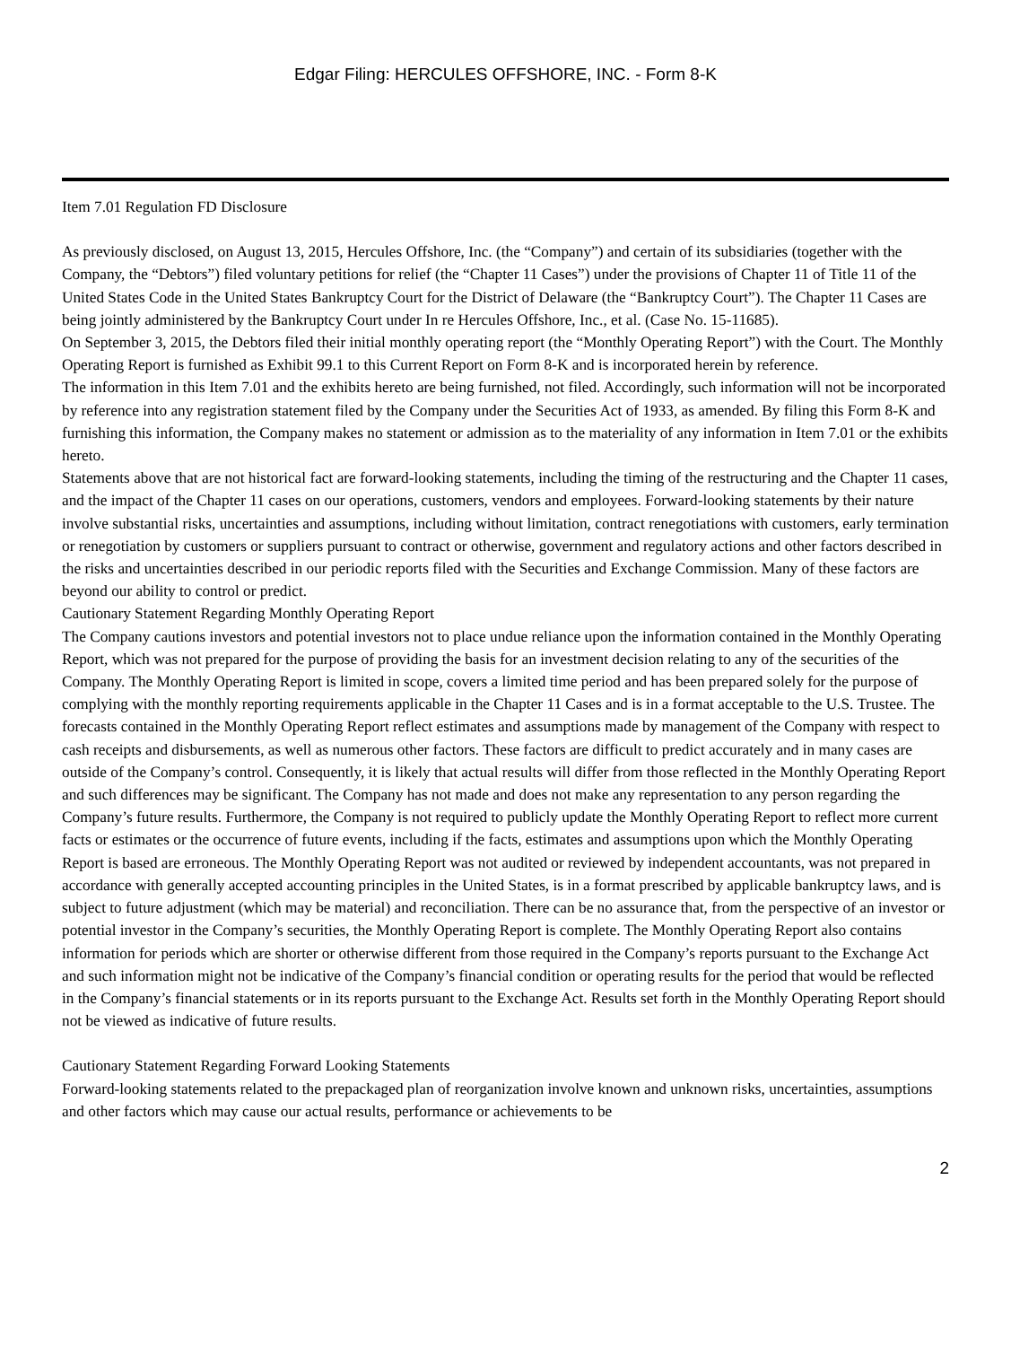Edgar Filing: HERCULES OFFSHORE, INC. - Form 8-K
Item 7.01 Regulation FD Disclosure
As previously disclosed, on August 13, 2015, Hercules Offshore, Inc. (the “Company”) and certain of its subsidiaries (together with the Company, the “Debtors”) filed voluntary petitions for relief (the “Chapter 11 Cases”) under the provisions of Chapter 11 of Title 11 of the United States Code in the United States Bankruptcy Court for the District of Delaware (the “Bankruptcy Court”). The Chapter 11 Cases are being jointly administered by the Bankruptcy Court under In re Hercules Offshore, Inc., et al. (Case No. 15-11685).
On September 3, 2015, the Debtors filed their initial monthly operating report (the “Monthly Operating Report”) with the Court. The Monthly Operating Report is furnished as Exhibit 99.1 to this Current Report on Form 8-K and is incorporated herein by reference.
The information in this Item 7.01 and the exhibits hereto are being furnished, not filed. Accordingly, such information will not be incorporated by reference into any registration statement filed by the Company under the Securities Act of 1933, as amended. By filing this Form 8-K and furnishing this information, the Company makes no statement or admission as to the materiality of any information in Item 7.01 or the exhibits hereto.
Statements above that are not historical fact are forward-looking statements, including the timing of the restructuring and the Chapter 11 cases, and the impact of the Chapter 11 cases on our operations, customers, vendors and employees. Forward-looking statements by their nature involve substantial risks, uncertainties and assumptions, including without limitation, contract renegotiations with customers, early termination or renegotiation by customers or suppliers pursuant to contract or otherwise, government and regulatory actions and other factors described in the risks and uncertainties described in our periodic reports filed with the Securities and Exchange Commission. Many of these factors are beyond our ability to control or predict.
Cautionary Statement Regarding Monthly Operating Report
The Company cautions investors and potential investors not to place undue reliance upon the information contained in the Monthly Operating Report, which was not prepared for the purpose of providing the basis for an investment decision relating to any of the securities of the Company. The Monthly Operating Report is limited in scope, covers a limited time period and has been prepared solely for the purpose of complying with the monthly reporting requirements applicable in the Chapter 11 Cases and is in a format acceptable to the U.S. Trustee. The forecasts contained in the Monthly Operating Report reflect estimates and assumptions made by management of the Company with respect to cash receipts and disbursements, as well as numerous other factors. These factors are difficult to predict accurately and in many cases are outside of the Company’s control. Consequently, it is likely that actual results will differ from those reflected in the Monthly Operating Report and such differences may be significant. The Company has not made and does not make any representation to any person regarding the Company’s future results. Furthermore, the Company is not required to publicly update the Monthly Operating Report to reflect more current facts or estimates or the occurrence of future events, including if the facts, estimates and assumptions upon which the Monthly Operating Report is based are erroneous. The Monthly Operating Report was not audited or reviewed by independent accountants, was not prepared in accordance with generally accepted accounting principles in the United States, is in a format prescribed by applicable bankruptcy laws, and is subject to future adjustment (which may be material) and reconciliation. There can be no assurance that, from the perspective of an investor or potential investor in the Company’s securities, the Monthly Operating Report is complete. The Monthly Operating Report also contains information for periods which are shorter or otherwise different from those required in the Company’s reports pursuant to the Exchange Act and such information might not be indicative of the Company’s financial condition or operating results for the period that would be reflected in the Company’s financial statements or in its reports pursuant to the Exchange Act. Results set forth in the Monthly Operating Report should not be viewed as indicative of future results.
Cautionary Statement Regarding Forward Looking Statements
Forward-looking statements related to the prepackaged plan of reorganization involve known and unknown risks, uncertainties, assumptions and other factors which may cause our actual results, performance or achievements to be
2